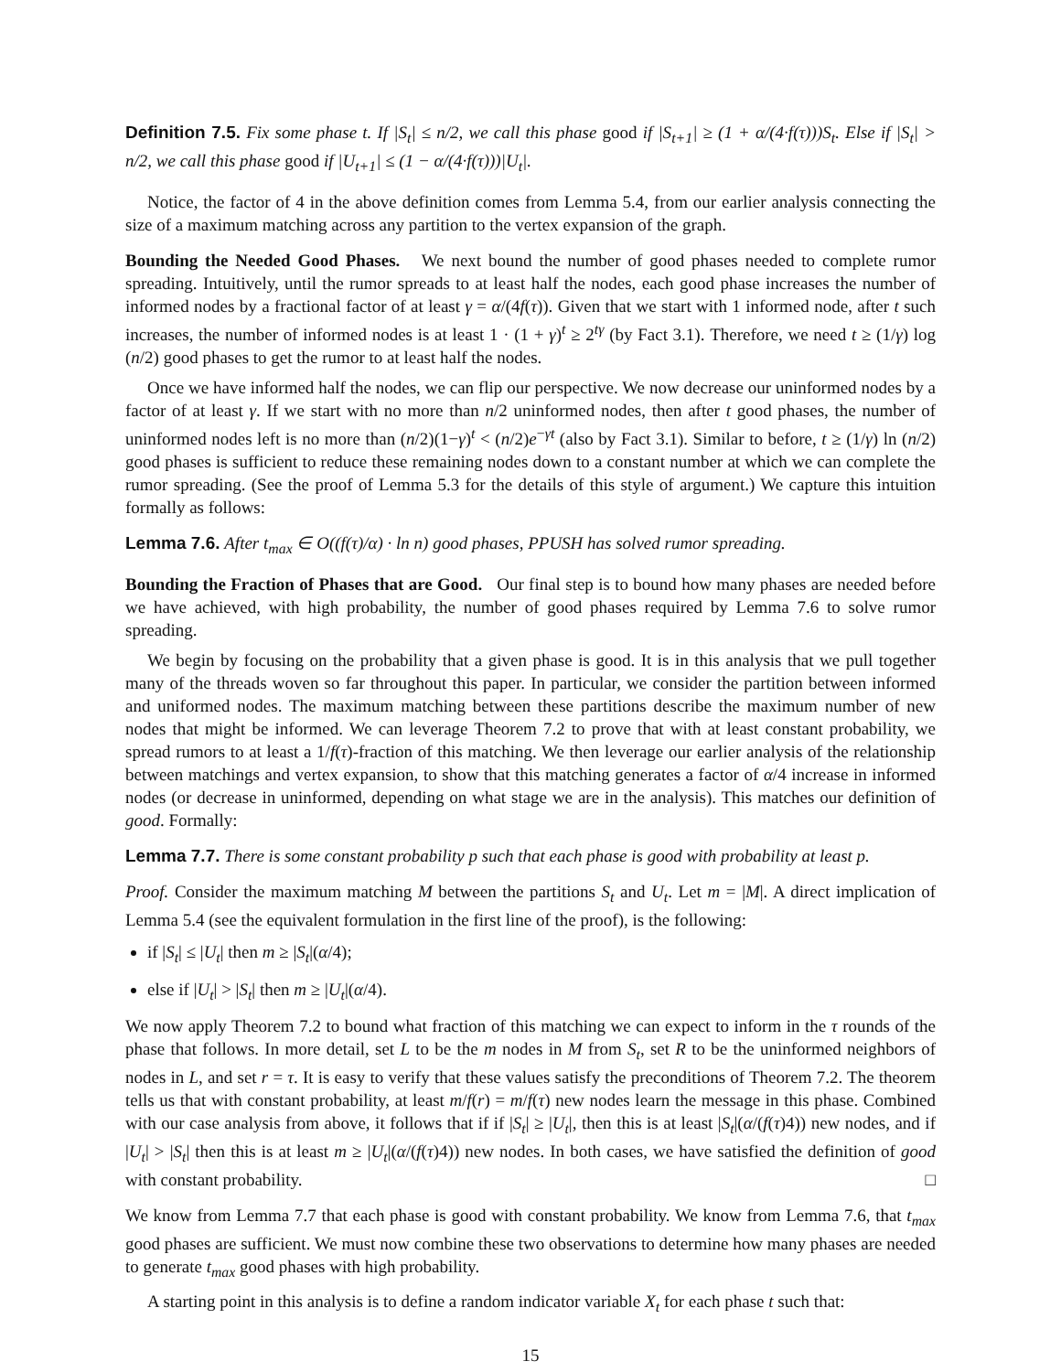Definition 7.5. Fix some phase t. If |S<sub>t</sub>| ≤ n/2, we call this phase good if |S<sub>t+1</sub>| ≥ (1 + α/(4·f(τ)))S<sub>t</sub>. Else if |S<sub>t</sub>| > n/2, we call this phase good if |U<sub>t+1</sub>| ≤ (1 − α/(4·f(τ)))|U<sub>t</sub>|.
Notice, the factor of 4 in the above definition comes from Lemma 5.4, from our earlier analysis connecting the size of a maximum matching across any partition to the vertex expansion of the graph.
Bounding the Needed Good Phases. We next bound the number of good phases needed to complete rumor spreading. Intuitively, until the rumor spreads to at least half the nodes, each good phase increases the number of informed nodes by a fractional factor of at least γ = α/(4f(τ)). Given that we start with 1 informed node, after t such increases, the number of informed nodes is at least 1 · (1 + γ)<sup>t</sup> ≥ 2<sup>tγ</sup> (by Fact 3.1). Therefore, we need t ≥ (1/γ) log (n/2) good phases to get the rumor to at least half the nodes.
Once we have informed half the nodes, we can flip our perspective. We now decrease our uninformed nodes by a factor of at least γ. If we start with no more than n/2 uninformed nodes, then after t good phases, the number of uninformed nodes left is no more than (n/2)(1−γ)<sup>t</sup> < (n/2)e<sup>−γt</sup> (also by Fact 3.1). Similar to before, t ≥ (1/γ) ln (n/2) good phases is sufficient to reduce these remaining nodes down to a constant number at which we can complete the rumor spreading. (See the proof of Lemma 5.3 for the details of this style of argument.) We capture this intuition formally as follows:
Lemma 7.6. After t<sub>max</sub> ∈ O((f(τ)/α) · ln n) good phases, PPUSH has solved rumor spreading.
Bounding the Fraction of Phases that are Good. Our final step is to bound how many phases are needed before we have achieved, with high probability, the number of good phases required by Lemma 7.6 to solve rumor spreading.
We begin by focusing on the probability that a given phase is good. It is in this analysis that we pull together many of the threads woven so far throughout this paper. In particular, we consider the partition between informed and uniformed nodes. The maximum matching between these partitions describe the maximum number of new nodes that might be informed. We can leverage Theorem 7.2 to prove that with at least constant probability, we spread rumors to at least a 1/f(τ)-fraction of this matching. We then leverage our earlier analysis of the relationship between matchings and vertex expansion, to show that this matching generates a factor of α/4 increase in informed nodes (or decrease in uninformed, depending on what stage we are in the analysis). This matches our definition of good. Formally:
Lemma 7.7. There is some constant probability p such that each phase is good with probability at least p.
Proof. Consider the maximum matching M between the partitions S<sub>t</sub> and U<sub>t</sub>. Let m = |M|. A direct implication of Lemma 5.4 (see the equivalent formulation in the first line of the proof), is the following:
if |S<sub>t</sub>| ≤ |U<sub>t</sub>| then m ≥ |S<sub>t</sub>|(α/4);
else if |U<sub>t</sub>| > |S<sub>t</sub>| then m ≥ |U<sub>t</sub>|(α/4).
We now apply Theorem 7.2 to bound what fraction of this matching we can expect to inform in the τ rounds of the phase that follows. In more detail, set L to be the m nodes in M from S<sub>t</sub>, set R to be the uninformed neighbors of nodes in L, and set r = τ. It is easy to verify that these values satisfy the preconditions of Theorem 7.2. The theorem tells us that with constant probability, at least m/f(r) = m/f(τ) new nodes learn the message in this phase. Combined with our case analysis from above, it follows that if if |S<sub>t</sub>| ≥ |U<sub>t</sub>|, then this is at least |S<sub>t</sub>|(α/(f(τ)4)) new nodes, and if |U<sub>t</sub>| > |S<sub>t</sub>| then this is at least m ≥ |U<sub>t</sub>|(α/(f(τ)4)) new nodes. In both cases, we have satisfied the definition of good with constant probability. □
We know from Lemma 7.7 that each phase is good with constant probability. We know from Lemma 7.6, that t<sub>max</sub> good phases are sufficient. We must now combine these two observations to determine how many phases are needed to generate t<sub>max</sub> good phases with high probability.
A starting point in this analysis is to define a random indicator variable X<sub>t</sub> for each phase t such that:
15